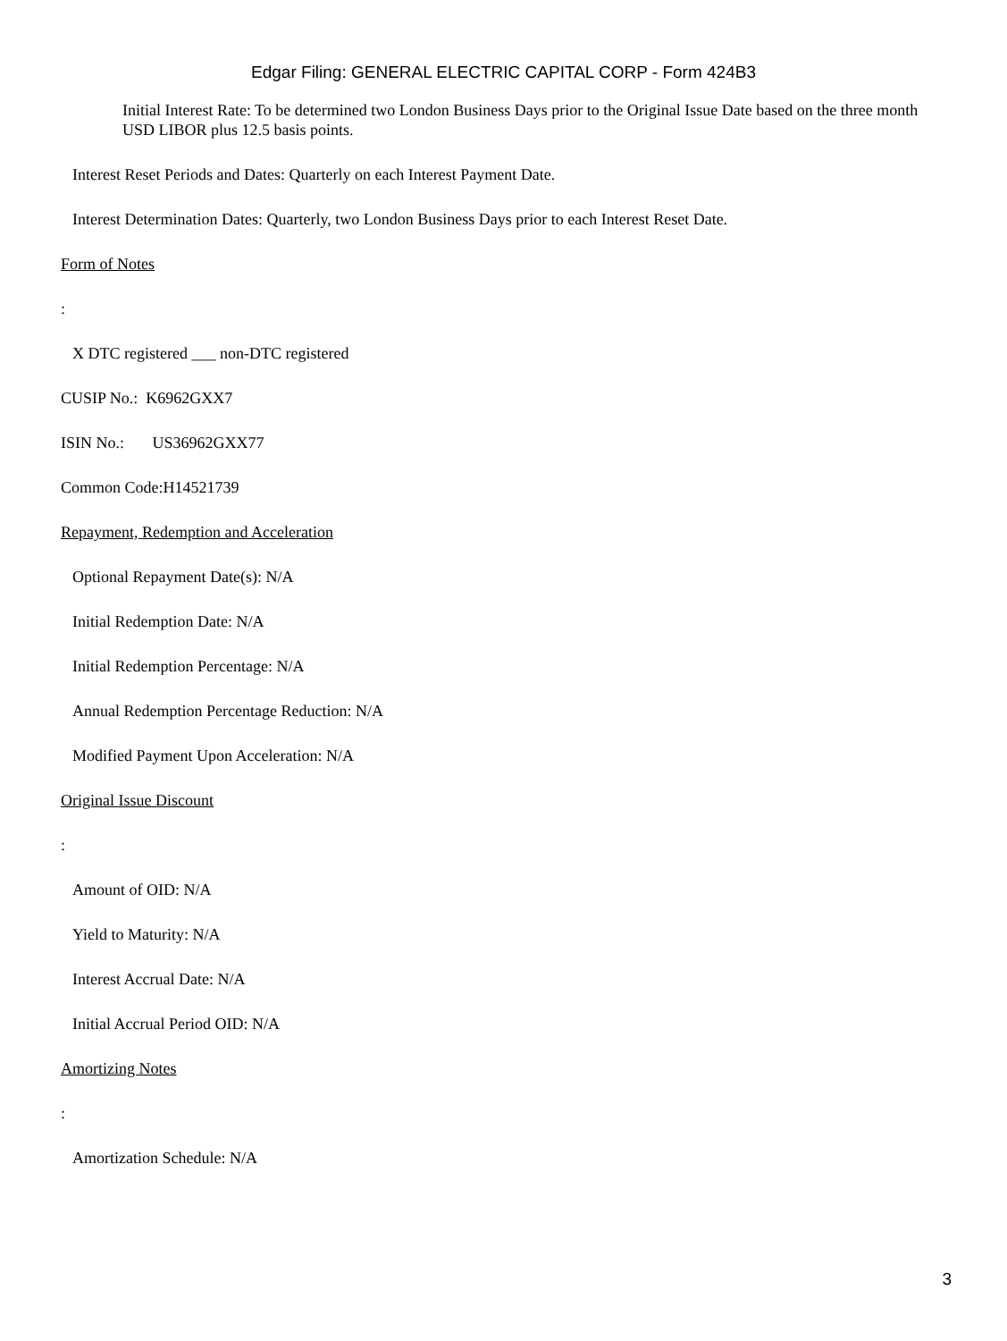Edgar Filing: GENERAL ELECTRIC CAPITAL CORP - Form 424B3
Initial Interest Rate: To be determined two London Business Days prior to the Original Issue Date based on the three month USD LIBOR plus 12.5 basis points.
Interest Reset Periods and Dates: Quarterly on each Interest Payment Date.
Interest Determination Dates: Quarterly, two London Business Days prior to each Interest Reset Date.
Form of Notes
:
X DTC registered ___ non-DTC registered
CUSIP No.: K6962GXX7
ISIN No.: US36962GXX77
Common Code:H14521739
Repayment, Redemption and Acceleration
Optional Repayment Date(s): N/A
Initial Redemption Date: N/A
Initial Redemption Percentage: N/A
Annual Redemption Percentage Reduction: N/A
Modified Payment Upon Acceleration: N/A
Original Issue Discount
:
Amount of OID: N/A
Yield to Maturity: N/A
Interest Accrual Date: N/A
Initial Accrual Period OID: N/A
Amortizing Notes
:
Amortization Schedule: N/A
3